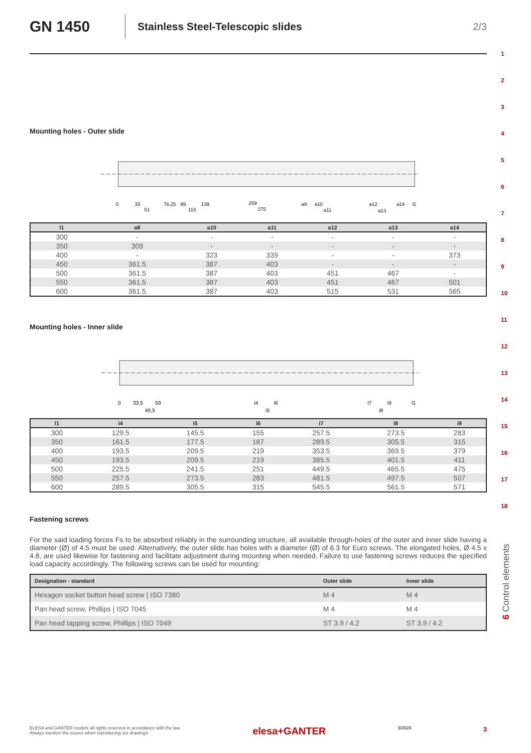GN 1450
Stainless Steel-Telescopic slides
2/3
Mounting holes - Outer slide
0
35
51
76,25
99
115
139
259
275
a9
a10
a11
a12
a13
a14
l1
| l1 | a9 | a10 | a11 | a12 | a13 | a14 |
| --- | --- | --- | --- | --- | --- | --- |
| 300 | - | - | - | - | - | - |
| 350 | 309 | - | - | - | - | - |
| 400 | - | 323 | 339 | - | - | 373 |
| 450 | 361.5 | 387 | 403 | - | - | - |
| 500 | 361.5 | 387 | 403 | 451 | 467 | - |
| 550 | 361.5 | 387 | 403 | 451 | 467 | 501 |
| 600 | 361.5 | 387 | 403 | 515 | 531 | 565 |
Mounting holes - Inner slide
0
33,5
59
49,5
i4
i6
i5
i7
i9
i8
l1
| l1 | i4 | i5 | i6 | i7 | i8 | i9 |
| --- | --- | --- | --- | --- | --- | --- |
| 300 | 129.5 | 145.5 | 155 | 257.5 | 273.5 | 283 |
| 350 | 161.5 | 177.5 | 187 | 289.5 | 305.5 | 315 |
| 400 | 193.5 | 209.5 | 219 | 353.5 | 369.5 | 379 |
| 450 | 193.5 | 209.5 | 219 | 385.5 | 401.5 | 411 |
| 500 | 225.5 | 241.5 | 251 | 449.5 | 465.5 | 475 |
| 550 | 257.5 | 273.5 | 283 | 481.5 | 497.5 | 507 |
| 600 | 289.5 | 305.5 | 315 | 545.5 | 561.5 | 571 |
Fastening screws
For the said loading forces Fs to be absorbed reliably in the surrounding structure, all available through-holes of the outer and inner slide having a diameter (Ø) of 4.5 must be used. Alternatively, the outer slide has holes with a diameter (Ø) of 6.3 for Euro screws. The elongated holes, Ø 4.5 x 4.8, are used likewise for fastening and facilitate adjustment during mounting when needed. Failure to use fastening screws reduces the specified load capacity accordingly. The following screws can be used for mounting:
| Designation - standard | Outer slide | Inner slide |
| --- | --- | --- |
| Hexagon socket button head screw / ISO 7380 | M 4 | M 4 |
| Pan head screw, Phillips / ISO 7045 | M 4 | M 4 |
| Pan head tapping screw, Phillips / ISO 7049 | ST 3.9 / 4.2 | ST 3.9 / 4.2 |
1
2
3
4
5
6
7
8
9
10
11
12
13
14
15
16
17
18
6 Control elements
ELESA and GANTER models all rights reserved in accordance with the law.
Always mention the source when reproducing our drawings. elesa+GANTER 3/2020 3